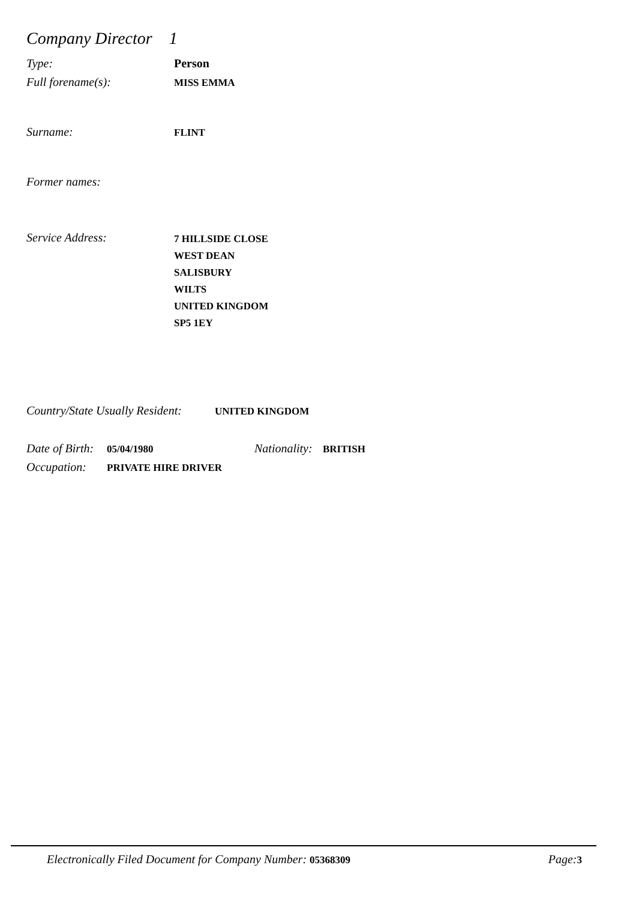Company Director 1
Type:
Person
Full forename(s):
MISS EMMA
Surname:
FLINT
Former names:
Service Address:
7 HILLSIDE CLOSE
WEST DEAN
SALISBURY
WILTS
UNITED KINGDOM
SP5 1EY
Country/State Usually Resident:
UNITED KINGDOM
Date of Birth:
05/04/1980
Nationality:
BRITISH
Occupation:
PRIVATE HIRE DRIVER
Electronically Filed Document for Company Number: 05368309 Page:3